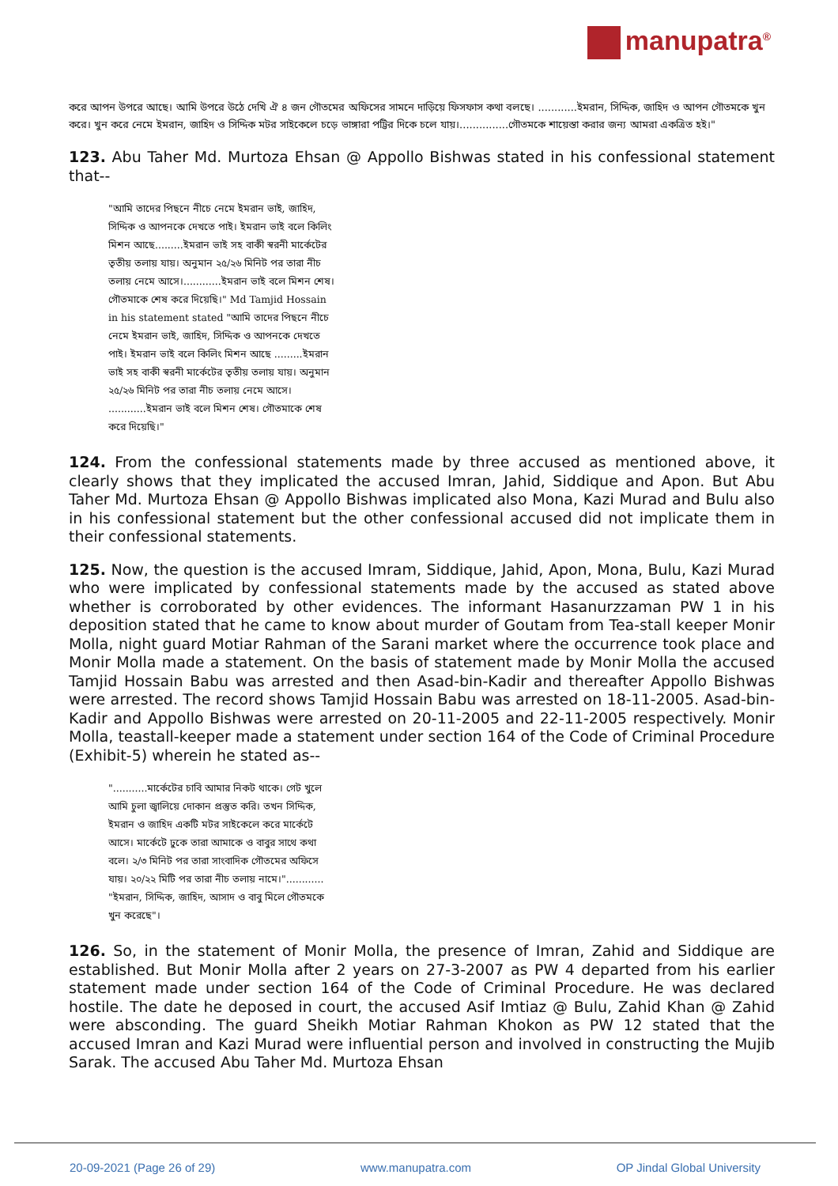manupatra<sup>®</sup>
করে আপন উপরে আছে। আমি উপরে উঠে দেখি ঐ ৪ জন গৌতমের অফিসের সামনে দাড়িয়ে ফিসফাস কথা বলছে। ............ইমরান, সিদ্দিক, জাহিদ ও আপন গৌতমকে খুন করে। খুন করে নেমে ইমরান, জাহিদ ও সিদ্দিক মটর সাইকেলে চড়ে ভাঙ্গারা পট্টির দিকে চলে যায়।...............গৌতমকে শায়েস্তা করার জন্য আমরা একত্রিত হই।"
123. Abu Taher Md. Murtoza Ehsan @ Appollo Bishwas stated in his confessional statement that--
"আমি তাদের পিছনে নীচে নেমে ইমরান ভাই, জাহিদ, সিদ্দিক ও আপনকে দেখতে পাই। ইমরান ভাই বলে কিলিং মিশন আছে.........ইমরান ভাই সহ বাকী স্বরনী মার্কেটের তৃতীয় তলায় যায়। অনুমান ২৫/২৬ মিনিট পর তারা নীচ তলায় নেমে আসে।............ইমরান ভাই বলে মিশন শেষ। গৌতমাকে শেষ করে দিয়েছি।" Md Tamjid Hossain in his statement stated "আমি তাদের পিছনে নীচে নেমে ইমরান ভাই, জাহিদ, সিদ্দিক ও আপনকে দেখতে পাই। ইমরান ভাই বলে কিলিং মিশন আছে .........ইমরান ভাই সহ বাকী স্বরনী মার্কেটের তৃতীয় তলায় যায়। অনুমান ২৫/২৬ মিনিট পর তারা নীচ তলায় নেমে আসে। ............ইমরান ভাই বলে মিশন শেষ। গৌতমাকে শেষ করে দিয়েছি।"
124. From the confessional statements made by three accused as mentioned above, it clearly shows that they implicated the accused Imran, Jahid, Siddique and Apon. But Abu Taher Md. Murtoza Ehsan @ Appollo Bishwas implicated also Mona, Kazi Murad and Bulu also in his confessional statement but the other confessional accused did not implicate them in their confessional statements.
125. Now, the question is the accused Imram, Siddique, Jahid, Apon, Mona, Bulu, Kazi Murad who were implicated by confessional statements made by the accused as stated above whether is corroborated by other evidences. The informant Hasanurzzaman PW 1 in his deposition stated that he came to know about murder of Goutam from Tea-stall keeper Monir Molla, night guard Motiar Rahman of the Sarani market where the occurrence took place and Monir Molla made a statement. On the basis of statement made by Monir Molla the accused Tamjid Hossain Babu was arrested and then Asad-bin-Kadir and thereafter Appollo Bishwas were arrested. The record shows Tamjid Hossain Babu was arrested on 18-11-2005. Asad-bin-Kadir and Appollo Bishwas were arrested on 20-11-2005 and 22-11-2005 respectively. Monir Molla, teastall-keeper made a statement under section 164 of the Code of Criminal Procedure (Exhibit-5) wherein he stated as--
"...........মার্কেটের চাবি আমার নিকট থাকে। গেট খুলে আমি চুলা জ্বালিয়ে দোকান প্রস্তুত করি। তখন সিদ্দিক, ইমরান ও জাহিদ একটি মটর সাইকেলে করে মার্কেটে আসে। মার্কেটে ঢুকে তারা আমাকে ও বাবুর সাথে কথা বলে। ২/৩ মিনিট পর তারা সাংবাদিক গৌতমের অফিসে যায়। ২০/২২ মিটি পর তারা নীচ তলায় নামে।"............ "ইমরান, সিদ্দিক, জাহিদ, আসাদ ও বাবু মিলে গৌতমকে খুন করেছে"।
126. So, in the statement of Monir Molla, the presence of Imran, Zahid and Siddique are established. But Monir Molla after 2 years on 27-3-2007 as PW 4 departed from his earlier statement made under section 164 of the Code of Criminal Procedure. He was declared hostile. The date he deposed in court, the accused Asif Imtiaz @ Bulu, Zahid Khan @ Zahid were absconding. The guard Sheikh Motiar Rahman Khokon as PW 12 stated that the accused Imran and Kazi Murad were influential person and involved in constructing the Mujib Sarak. The accused Abu Taher Md. Murtoza Ehsan
20-09-2021 (Page 26 of 29) www.manupatra.com OP Jindal Global University